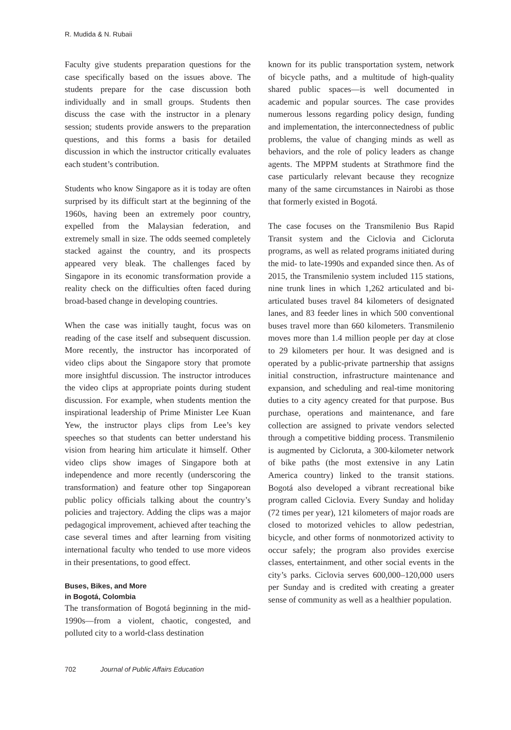R. Mudida & N. Rubaii
Faculty give students preparation questions for the case specifically based on the issues above. The students prepare for the case discussion both individually and in small groups. Students then discuss the case with the instructor in a plenary session; students provide answers to the preparation questions, and this forms a basis for detailed discussion in which the instructor critically evaluates each student’s contribution.
Students who know Singapore as it is today are often surprised by its difficult start at the beginning of the 1960s, having been an extremely poor country, expelled from the Malaysian federation, and extremely small in size. The odds seemed completely stacked against the country, and its prospects appeared very bleak. The challenges faced by Singapore in its economic transformation provide a reality check on the difficulties often faced during broad-based change in developing countries.
When the case was initially taught, focus was on reading of the case itself and subsequent discussion. More recently, the instructor has incorporated of video clips about the Singapore story that promote more insightful discussion. The instructor introduces the video clips at appropriate points during student discussion. For example, when students mention the inspirational leadership of Prime Minister Lee Kuan Yew, the instructor plays clips from Lee’s key speeches so that students can better understand his vision from hearing him articulate it himself. Other video clips show images of Singapore both at independence and more recently (underscoring the transformation) and feature other top Singaporean public policy officials talking about the country’s policies and trajectory. Adding the clips was a major pedagogical improvement, achieved after teaching the case several times and after learning from visiting international faculty who tended to use more videos in their presentations, to good effect.
Buses, Bikes, and More
in Bogotá, Colombia
The transformation of Bogotá beginning in the mid-1990s—from a violent, chaotic, congested, and polluted city to a world-class destination
known for its public transportation system, network of bicycle paths, and a multitude of high-quality shared public spaces—is well documented in academic and popular sources. The case provides numerous lessons regarding policy design, funding and implementation, the interconnectedness of public problems, the value of changing minds as well as behaviors, and the role of policy leaders as change agents. The MPPM students at Strathmore find the case particularly relevant because they recognize many of the same circumstances in Nairobi as those that formerly existed in Bogotá.
The case focuses on the Transmilenio Bus Rapid Transit system and the Ciclovia and Cicloruta programs, as well as related programs initiated during the mid- to late-1990s and expanded since then. As of 2015, the Transmilenio system included 115 stations, nine trunk lines in which 1,262 articulated and bi-articulated buses travel 84 kilometers of designated lanes, and 83 feeder lines in which 500 conventional buses travel more than 660 kilometers. Transmilenio moves more than 1.4 million people per day at close to 29 kilometers per hour. It was designed and is operated by a public-private partnership that assigns initial construction, infrastructure maintenance and expansion, and scheduling and real-time monitoring duties to a city agency created for that purpose. Bus purchase, operations and maintenance, and fare collection are assigned to private vendors selected through a competitive bidding process. Transmilenio is augmented by Cicloruta, a 300-kilometer network of bike paths (the most extensive in any Latin America country) linked to the transit stations. Bogotá also developed a vibrant recreational bike program called Ciclovia. Every Sunday and holiday (72 times per year), 121 kilometers of major roads are closed to motorized vehicles to allow pedestrian, bicycle, and other forms of nonmotorized activity to occur safely; the program also provides exercise classes, entertainment, and other social events in the city’s parks. Ciclovia serves 600,000–120,000 users per Sunday and is credited with creating a greater sense of community as well as a healthier population.
702 Journal of Public Affairs Education